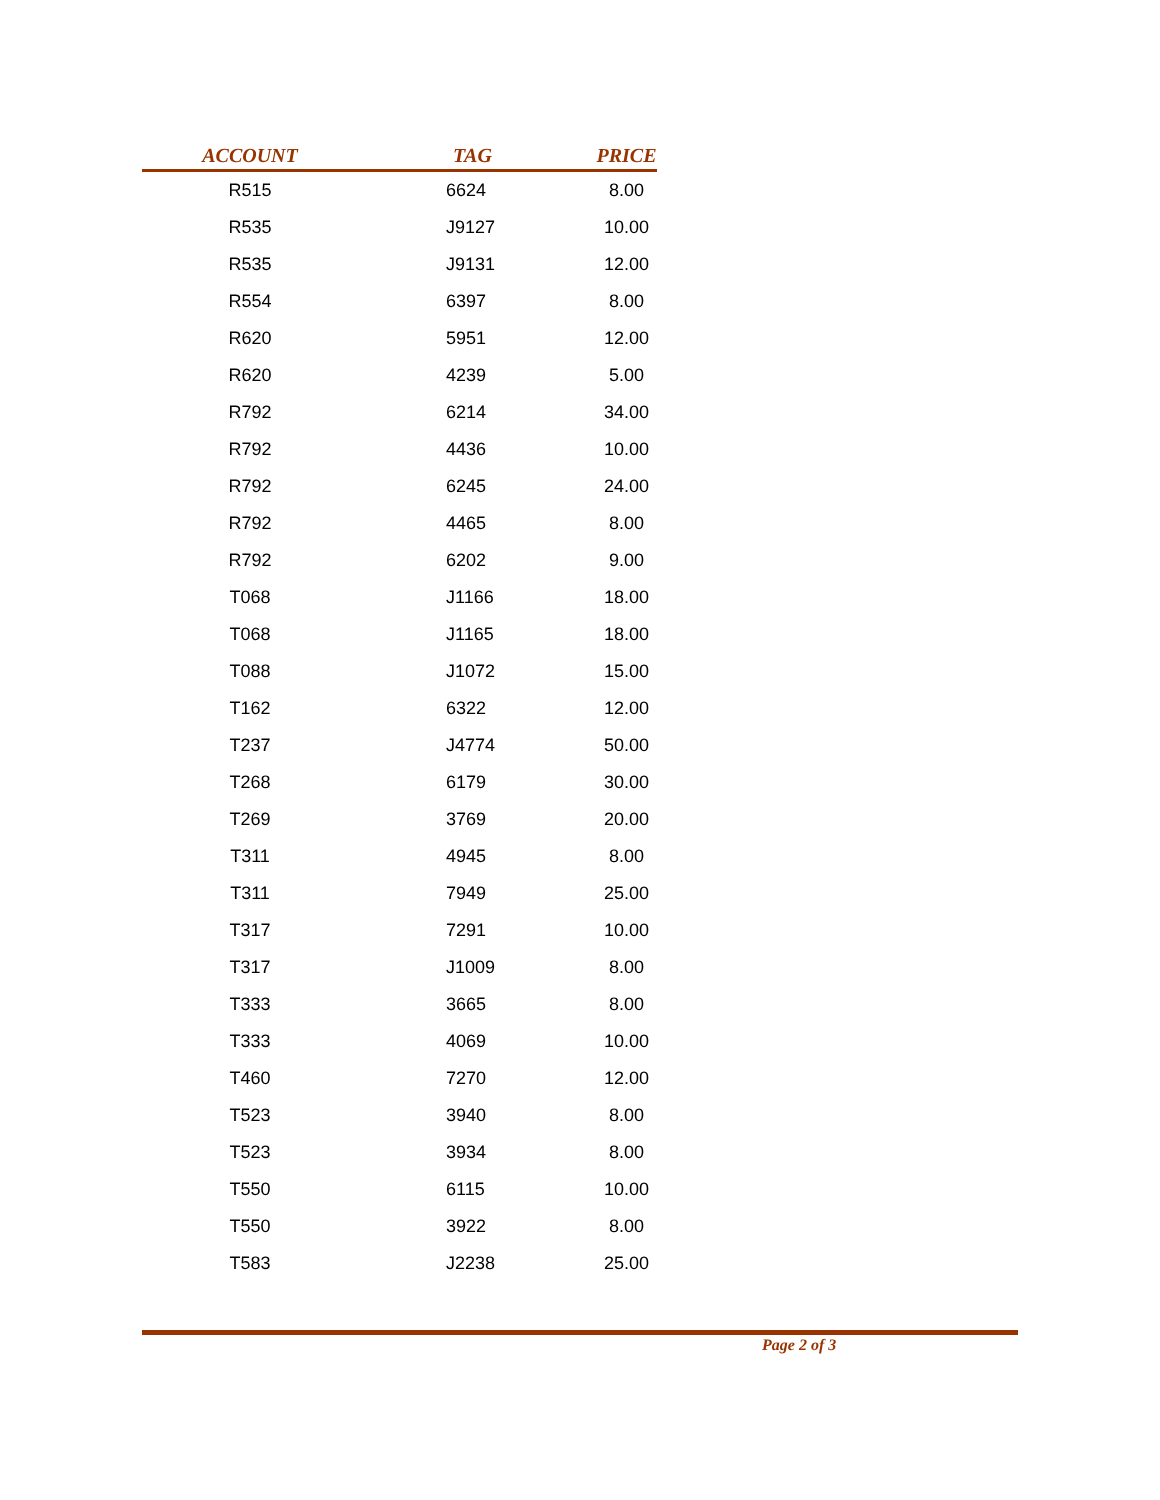| ACCOUNT | TAG | PRICE |
| --- | --- | --- |
| R515 | 6624 | 8.00 |
| R535 | J9127 | 10.00 |
| R535 | J9131 | 12.00 |
| R554 | 6397 | 8.00 |
| R620 | 5951 | 12.00 |
| R620 | 4239 | 5.00 |
| R792 | 6214 | 34.00 |
| R792 | 4436 | 10.00 |
| R792 | 6245 | 24.00 |
| R792 | 4465 | 8.00 |
| R792 | 6202 | 9.00 |
| T068 | J1166 | 18.00 |
| T068 | J1165 | 18.00 |
| T088 | J1072 | 15.00 |
| T162 | 6322 | 12.00 |
| T237 | J4774 | 50.00 |
| T268 | 6179 | 30.00 |
| T269 | 3769 | 20.00 |
| T311 | 4945 | 8.00 |
| T311 | 7949 | 25.00 |
| T317 | 7291 | 10.00 |
| T317 | J1009 | 8.00 |
| T333 | 3665 | 8.00 |
| T333 | 4069 | 10.00 |
| T460 | 7270 | 12.00 |
| T523 | 3940 | 8.00 |
| T523 | 3934 | 8.00 |
| T550 | 6115 | 10.00 |
| T550 | 3922 | 8.00 |
| T583 | J2238 | 25.00 |
Page 2 of 3